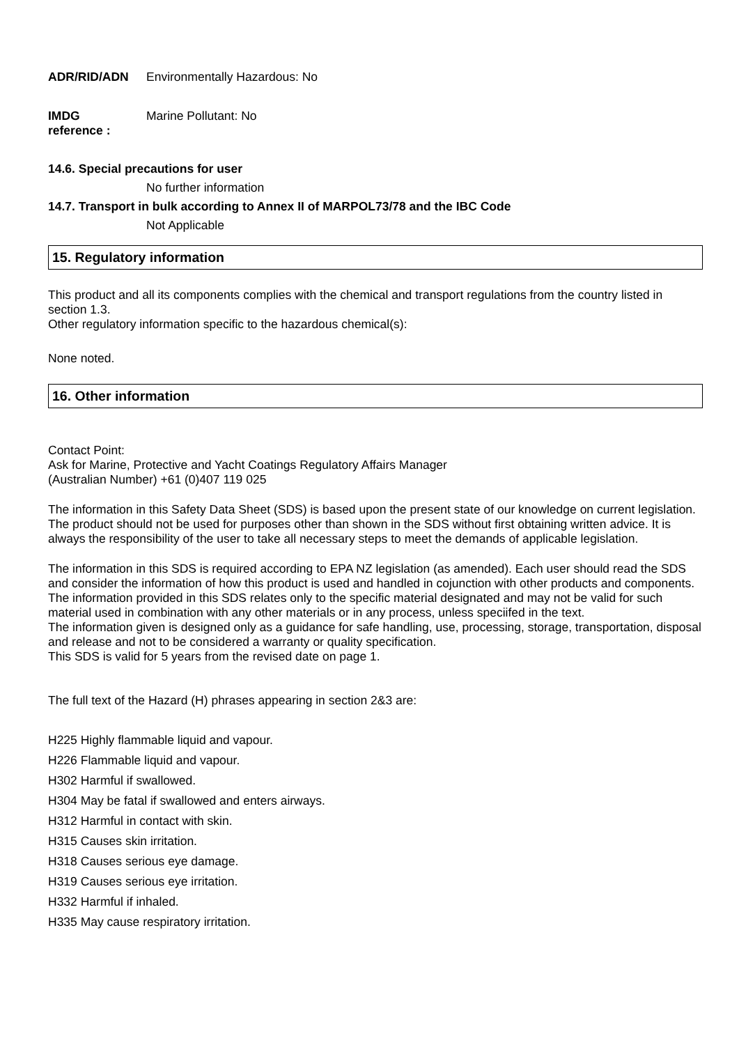ADR/RID/ADN Environmentally Hazardous: No
IMDG
reference :
Marine Pollutant: No
14.6. Special precautions for user
No further information
14.7. Transport in bulk according to Annex II of MARPOL73/78 and the IBC Code
Not Applicable
15. Regulatory information
This product and all its components complies with the chemical and transport regulations from the country listed in section 1.3.
Other regulatory information specific to the hazardous chemical(s):
None noted.
16. Other information
Contact Point:
Ask for Marine, Protective and Yacht Coatings Regulatory Affairs Manager
(Australian Number) +61 (0)407 119 025
The information in this Safety Data Sheet (SDS) is based upon the present state of our knowledge on current legislation. The product should not be used for purposes other than shown in the SDS without first obtaining written advice. It is always the responsibility of the user to take all necessary steps to meet the demands of applicable legislation.
The information in this SDS is required according to EPA NZ legislation (as amended). Each user should read the SDS and consider the information of how this product is used and handled in cojunction with other products and components.
The information provided in this SDS relates only to the specific material designated and may not be valid for such material used in combination with any other materials or in any process, unless speciifed in the text.
The information given is designed only as a guidance for safe handling, use, processing, storage, transportation, disposal and release and not to be considered a warranty or quality specification.
This SDS is valid for 5 years from the revised date on page 1.
The full text of the Hazard (H) phrases appearing in section 2&3 are:
H225 Highly flammable liquid and vapour.
H226 Flammable liquid and vapour.
H302 Harmful if swallowed.
H304 May be fatal if swallowed and enters airways.
H312 Harmful in contact with skin.
H315 Causes skin irritation.
H318 Causes serious eye damage.
H319 Causes serious eye irritation.
H332 Harmful if inhaled.
H335 May cause respiratory irritation.